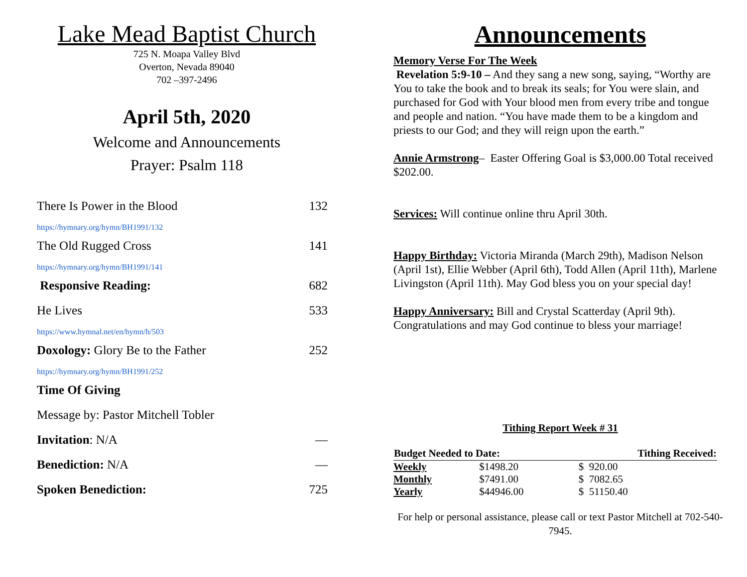Lake Mead Baptist Church
725 N. Moapa Valley Blvd
Overton, Nevada 89040
702 –397-2496
April 5th, 2020
Welcome and Announcements
Prayer: Psalm 118
There Is Power in the Blood 132
https://hymnary.org/hymn/BH1991/132
The Old Rugged Cross 141
https://hymnary.org/hymn/BH1991/141
Responsive Reading: 682
He Lives 533
https://www.hymnal.net/en/hymn/h/503
Doxology: Glory Be to the Father 252
https://hymnary.org/hymn/BH1991/252
Time Of Giving
Message by: Pastor Mitchell Tobler
Invitation: N/A —
Benediction: N/A —
Spoken Benediction: 725
Announcements
Memory Verse For The Week
Revelation 5:9-10 – And they sang a new song, saying, “Worthy are You to take the book and to break its seals; for You were slain, and purchased for God with Your blood men from every tribe and tongue and people and nation. “You have made them to be a kingdom and priests to our God; and they will reign upon the earth.”
Annie Armstrong– Easter Offering Goal is $3,000.00 Total received $202.00.
Services: Will continue online thru April 30th.
Happy Birthday: Victoria Miranda (March 29th), Madison Nelson (April 1st), Ellie Webber (April 6th), Todd Allen (April 11th), Marlene Livingston (April 11th). May God bless you on your special day!
Happy Anniversary: Bill and Crystal Scatterday (April 9th). Congratulations and may God continue to bless your marriage!
Tithing Report Week # 31
| Budget Needed to Date: | | Tithing Received: |
| --- | --- | --- |
| Weekly | $1498.20 | $ 920.00 |
| Monthly | $7491.00 | $ 7082.65 |
| Yearly | $44946.00 | $ 51150.40 |
For help or personal assistance, please call or text Pastor Mitchell at 702-540-7945.